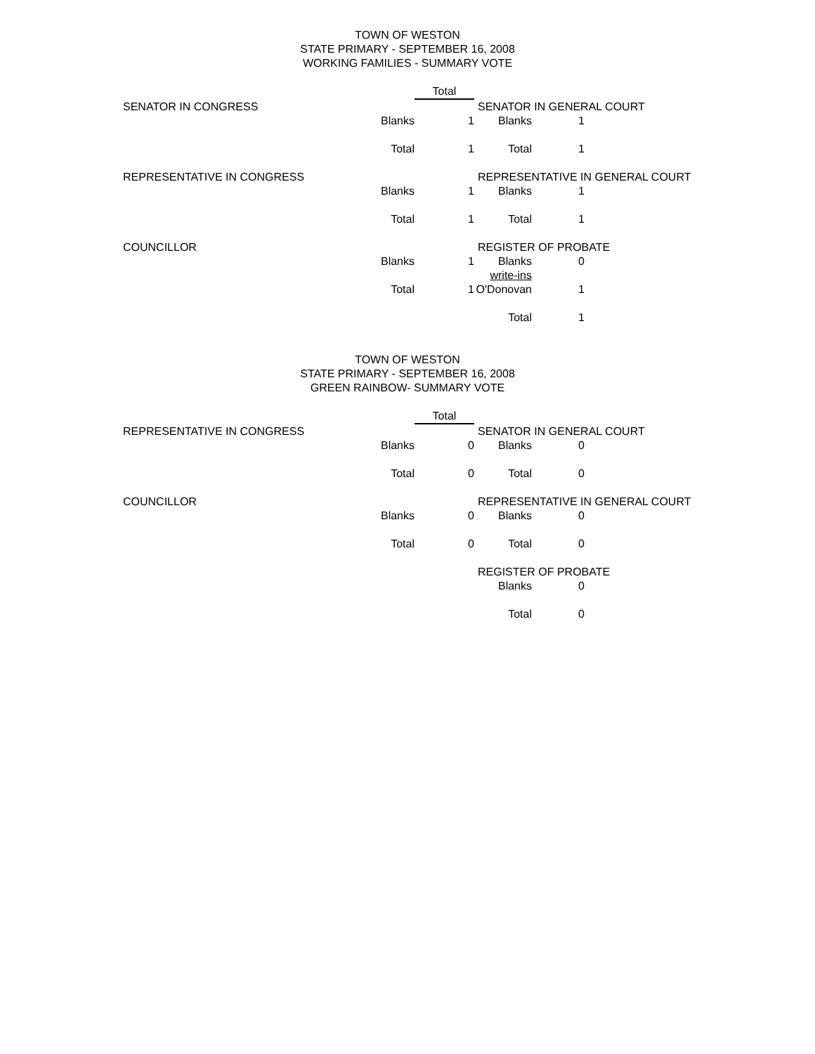TOWN OF WESTON
STATE PRIMARY - SEPTEMBER 16, 2008
WORKING FAMILIES - SUMMARY VOTE
| | | Total | | | |
| SENATOR IN CONGRESS | | | SENATOR IN GENERAL COURT | | |
| | Blanks | 1 | Blanks | 1 | |
| | Total | 1 | Total | 1 | |
| REPRESENTATIVE IN CONGRESS | | | REPRESENTATIVE IN GENERAL COURT | | |
| | Blanks | 1 | Blanks | 1 | |
| | Total | 1 | Total | 1 | |
| COUNCILLOR | | | REGISTER OF PROBATE | | |
| | Blanks | 1 | Blanks | 0 | |
| | | | write-ins | | |
| | Total | 1 | O'Donovan | 1 | |
| | | | Total | 1 | |
TOWN OF WESTON
STATE PRIMARY - SEPTEMBER 16, 2008
GREEN RAINBOW- SUMMARY VOTE
| | | Total | | | |
| REPRESENTATIVE IN CONGRESS | | | SENATOR IN GENERAL COURT | | |
| | Blanks | 0 | Blanks | 0 | |
| | Total | 0 | Total | 0 | |
| COUNCILLOR | | | REPRESENTATIVE IN GENERAL COURT | | |
| | Blanks | 0 | Blanks | 0 | |
| | Total | 0 | Total | 0 | |
| | | | REGISTER OF PROBATE | | |
| | | | Blanks | 0 | |
| | | | Total | 0 | |